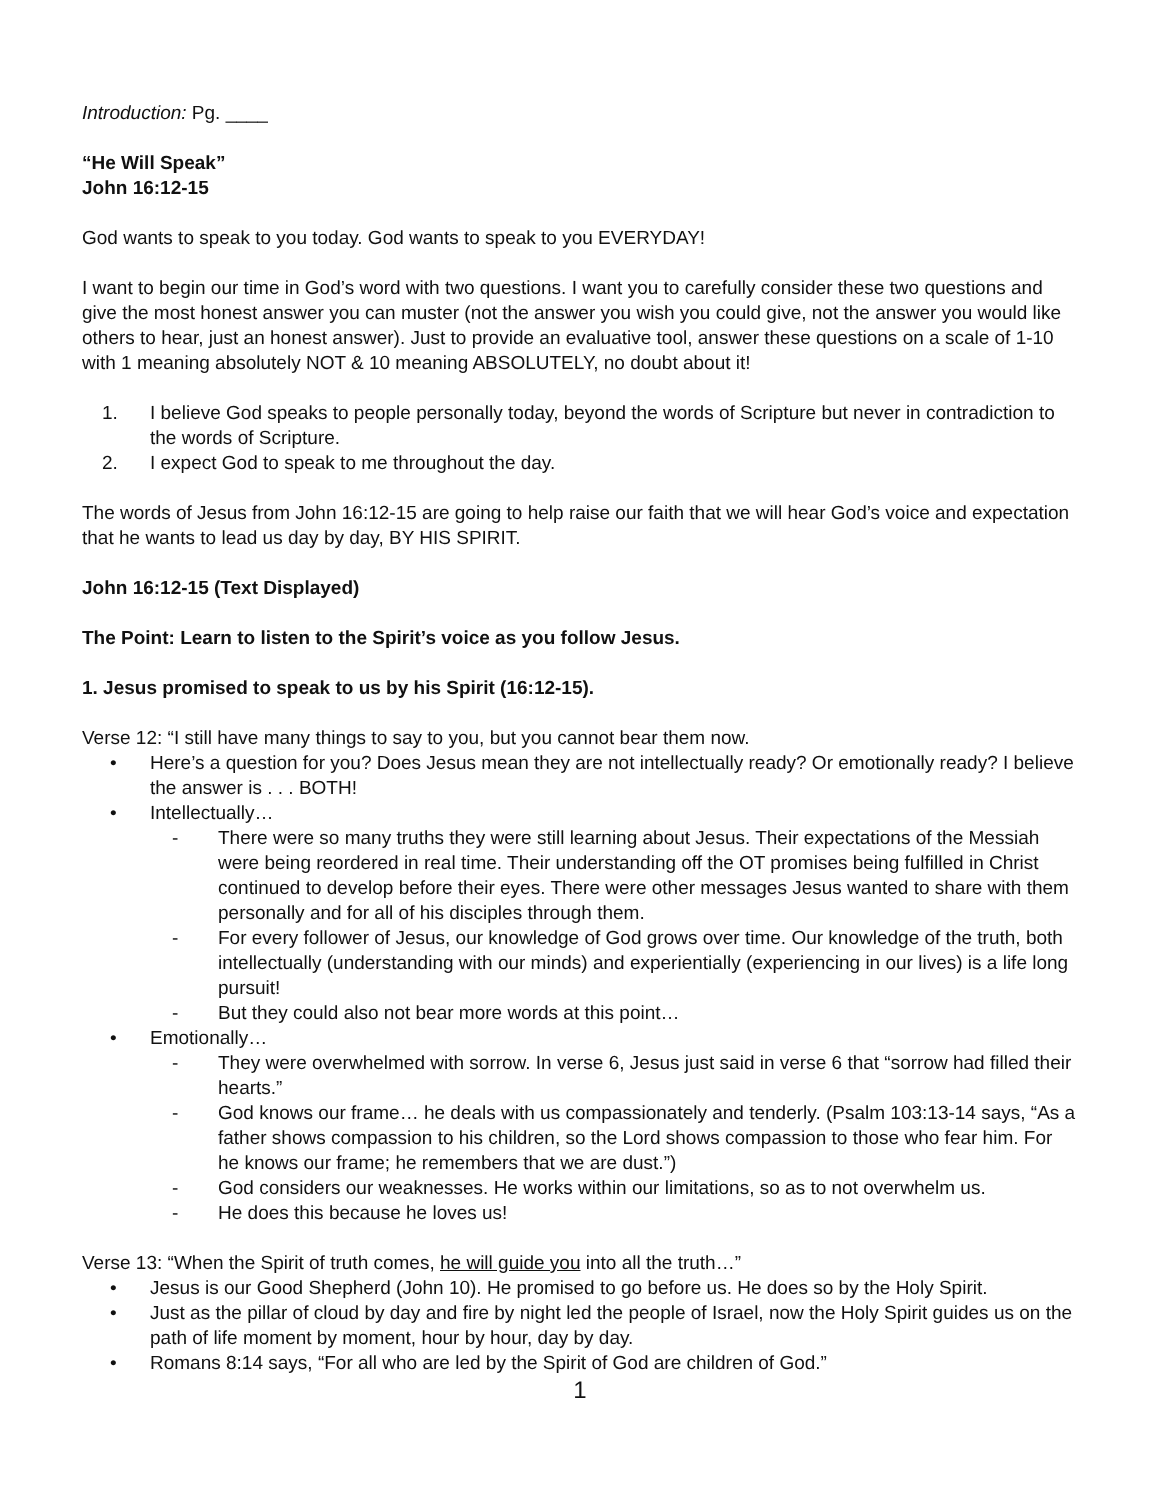Introduction: Pg. ____
“He Will Speak”
John 16:12-15
God wants to speak to you today. God wants to speak to you EVERYDAY!
I want to begin our time in God’s word with two questions. I want you to carefully consider these two questions and give the most honest answer you can muster (not the answer you wish you could give, not the answer you would like others to hear, just an honest answer). Just to provide an evaluative tool, answer these questions on a scale of 1-10 with 1 meaning absolutely NOT & 10 meaning ABSOLUTELY, no doubt about it!
1. I believe God speaks to people personally today, beyond the words of Scripture but never in contradiction to the words of Scripture.
2. I expect God to speak to me throughout the day.
The words of Jesus from John 16:12-15 are going to help raise our faith that we will hear God’s voice and expectation that he wants to lead us day by day, BY HIS SPIRIT.
John 16:12-15 (Text Displayed)
The Point: Learn to listen to the Spirit’s voice as you follow Jesus.
1. Jesus promised to speak to us by his Spirit (16:12-15).
Verse 12: “I still have many things to say to you, but you cannot bear them now.
• Here’s a question for you? Does Jesus mean they are not intellectually ready? Or emotionally ready? I believe the answer is . . . BOTH!
• Intellectually…
- There were so many truths they were still learning about Jesus. Their expectations of the Messiah were being reordered in real time. Their understanding off the OT promises being fulfilled in Christ continued to develop before their eyes. There were other messages Jesus wanted to share with them personally and for all of his disciples through them.
- For every follower of Jesus, our knowledge of God grows over time. Our knowledge of the truth, both intellectually (understanding with our minds) and experientially (experiencing in our lives) is a life long pursuit!
- But they could also not bear more words at this point…
• Emotionally…
- They were overwhelmed with sorrow. In verse 6, Jesus just said in verse 6 that “sorrow had filled their hearts.”
- God knows our frame… he deals with us compassionately and tenderly. (Psalm 103:13-14 says, “As a father shows compassion to his children, so the Lord shows compassion to those who fear him. For he knows our frame; he remembers that we are dust.”)
- God considers our weaknesses. He works within our limitations, so as to not overwhelm us.
- He does this because he loves us!
Verse 13: “When the Spirit of truth comes, he will guide you into all the truth…”
• Jesus is our Good Shepherd (John 10). He promised to go before us. He does so by the Holy Spirit.
• Just as the pillar of cloud by day and fire by night led the people of Israel, now the Holy Spirit guides us on the path of life moment by moment, hour by hour, day by day.
• Romans 8:14 says, “For all who are led by the Spirit of God are children of God.”
1